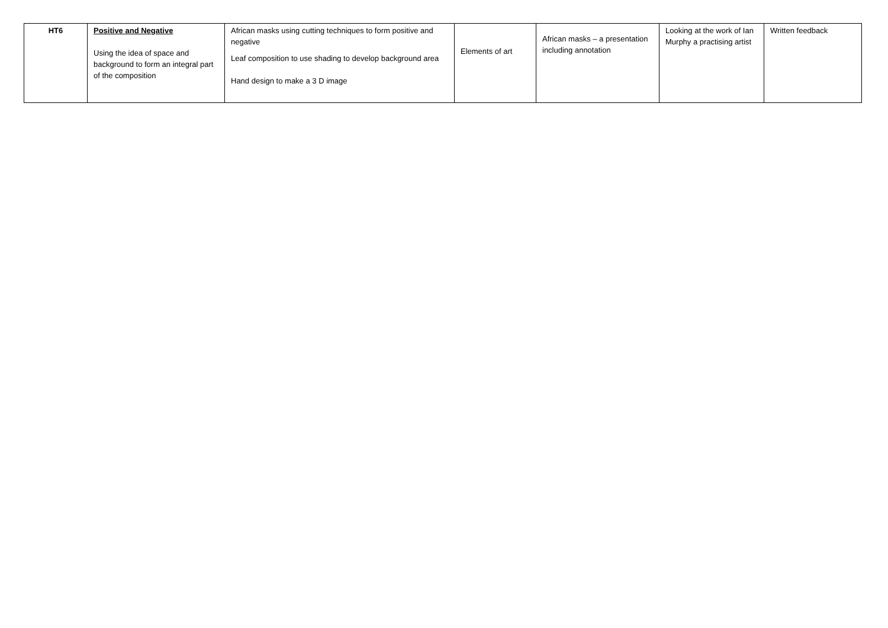| HT6 | Positive and Negative Using the idea of space and background to form an integral part of the composition | African masks using cutting techniques to form positive and negative Leaf composition to use shading to develop background area Hand design to make a 3 D image | Elements of art | African masks – a presentation including annotation | Looking at the work of Ian Murphy a practising artist | Written feedback |